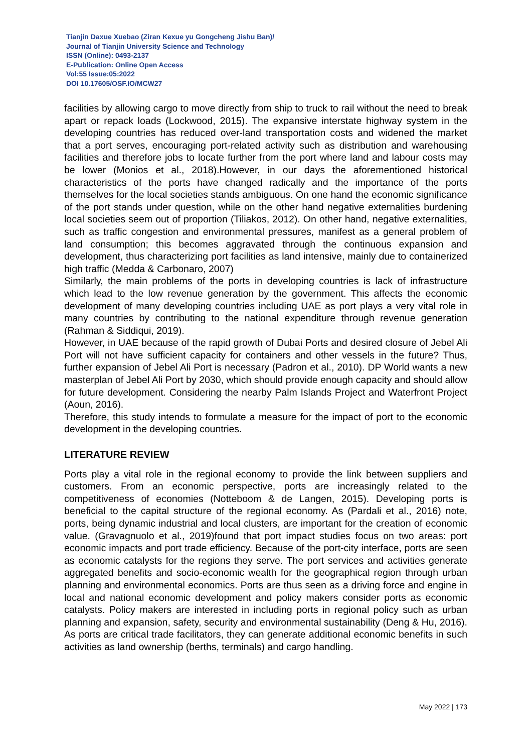Tianjin Daxue Xuebao (Ziran Kexue yu Gongcheng Jishu Ban)/
Journal of Tianjin University Science and Technology
ISSN (Online): 0493-2137
E-Publication: Online Open Access
Vol:55 Issue:05:2022
DOI 10.17605/OSF.IO/MCW27
facilities by allowing cargo to move directly from ship to truck to rail without the need to break apart or repack loads (Lockwood, 2015). The expansive interstate highway system in the developing countries has reduced over-land transportation costs and widened the market that a port serves, encouraging port-related activity such as distribution and warehousing facilities and therefore jobs to locate further from the port where land and labour costs may be lower (Monios et al., 2018).However, in our days the aforementioned historical characteristics of the ports have changed radically and the importance of the ports themselves for the local societies stands ambiguous. On one hand the economic significance of the port stands under question, while on the other hand negative externalities burdening local societies seem out of proportion (Tiliakos, 2012). On other hand, negative externalities, such as traffic congestion and environmental pressures, manifest as a general problem of land consumption; this becomes aggravated through the continuous expansion and development, thus characterizing port facilities as land intensive, mainly due to containerized high traffic (Medda & Carbonaro, 2007)
Similarly, the main problems of the ports in developing countries is lack of infrastructure which lead to the low revenue generation by the government. This affects the economic development of many developing countries including UAE as port plays a very vital role in many countries by contributing to the national expenditure through revenue generation (Rahman & Siddiqui, 2019).
However, in UAE because of the rapid growth of Dubai Ports and desired closure of Jebel Ali Port will not have sufficient capacity for containers and other vessels in the future? Thus, further expansion of Jebel Ali Port is necessary (Padron et al., 2010). DP World wants a new masterplan of Jebel Ali Port by 2030, which should provide enough capacity and should allow for future development. Considering the nearby Palm Islands Project and Waterfront Project (Aoun, 2016).
Therefore, this study intends to formulate a measure for the impact of port to the economic development in the developing countries.
LITERATURE REVIEW
Ports play a vital role in the regional economy to provide the link between suppliers and customers. From an economic perspective, ports are increasingly related to the competitiveness of economies (Notteboom & de Langen, 2015). Developing ports is beneficial to the capital structure of the regional economy. As (Pardali et al., 2016) note, ports, being dynamic industrial and local clusters, are important for the creation of economic value. (Gravagnuolo et al., 2019)found that port impact studies focus on two areas: port economic impacts and port trade efficiency. Because of the port-city interface, ports are seen as economic catalysts for the regions they serve. The port services and activities generate aggregated benefits and socio-economic wealth for the geographical region through urban planning and environmental economics. Ports are thus seen as a driving force and engine in local and national economic development and policy makers consider ports as economic catalysts. Policy makers are interested in including ports in regional policy such as urban planning and expansion, safety, security and environmental sustainability (Deng & Hu, 2016). As ports are critical trade facilitators, they can generate additional economic benefits in such activities as land ownership (berths, terminals) and cargo handling.
May 2022 | 173